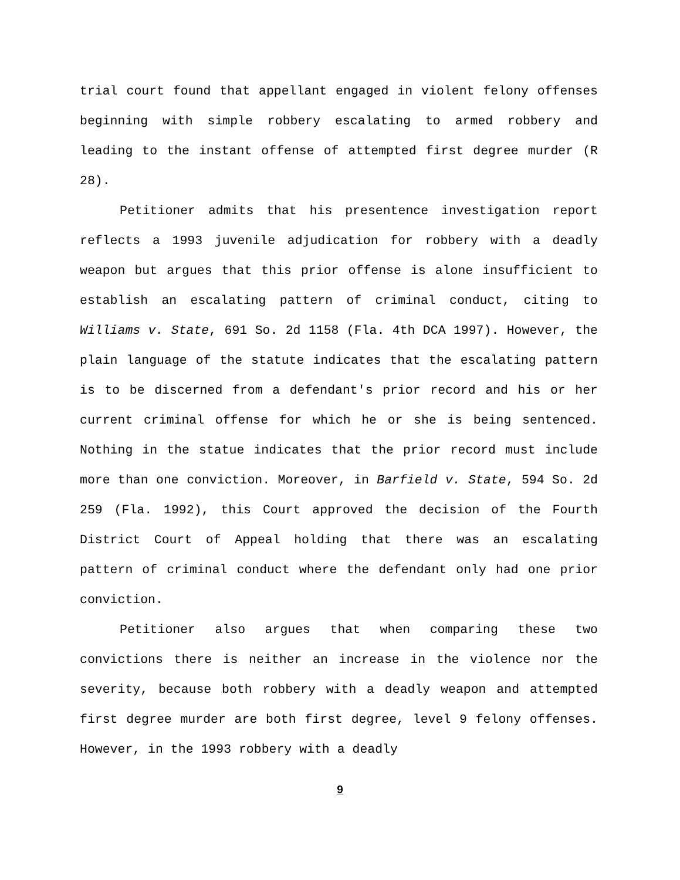trial court found that appellant engaged in violent felony offenses beginning with simple robbery escalating to armed robbery and leading to the instant offense of attempted first degree murder (R 28).
Petitioner admits that his presentence investigation report reflects a 1993 juvenile adjudication for robbery with a deadly weapon but argues that this prior offense is alone insufficient to establish an escalating pattern of criminal conduct, citing to Williams v. State, 691 So. 2d 1158 (Fla. 4th DCA 1997). However, the plain language of the statute indicates that the escalating pattern is to be discerned from a defendant's prior record and his or her current criminal offense for which he or she is being sentenced. Nothing in the statue indicates that the prior record must include more than one conviction. Moreover, in Barfield v. State, 594 So. 2d 259 (Fla. 1992), this Court approved the decision of the Fourth District Court of Appeal holding that there was an escalating pattern of criminal conduct where the defendant only had one prior conviction.
Petitioner also argues that when comparing these two convictions there is neither an increase in the violence nor the severity, because both robbery with a deadly weapon and attempted first degree murder are both first degree, level 9 felony offenses. However, in the 1993 robbery with a deadly
9